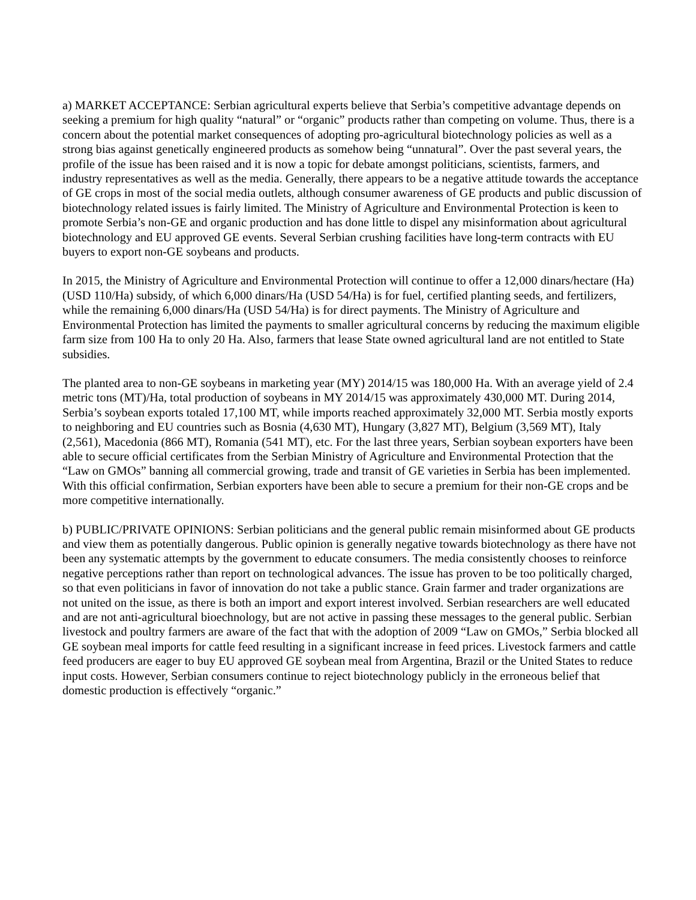a) MARKET ACCEPTANCE: Serbian agricultural experts believe that Serbia’s competitive advantage depends on seeking a premium for high quality “natural” or “organic” products rather than competing on volume. Thus, there is a concern about the potential market consequences of adopting pro-agricultural biotechnology policies as well as a strong bias against genetically engineered products as somehow being “unnatural”. Over the past several years, the profile of the issue has been raised and it is now a topic for debate amongst politicians, scientists, farmers, and industry representatives as well as the media. Generally, there appears to be a negative attitude towards the acceptance of GE crops in most of the social media outlets, although consumer awareness of GE products and public discussion of biotechnology related issues is fairly limited. The Ministry of Agriculture and Environmental Protection is keen to promote Serbia’s non-GE and organic production and has done little to dispel any misinformation about agricultural biotechnology and EU approved GE events. Several Serbian crushing facilities have long-term contracts with EU buyers to export non-GE soybeans and products.
In 2015, the Ministry of Agriculture and Environmental Protection will continue to offer a 12,000 dinars/hectare (Ha) (USD 110/Ha) subsidy, of which 6,000 dinars/Ha (USD 54/Ha) is for fuel, certified planting seeds, and fertilizers, while the remaining 6,000 dinars/Ha (USD 54/Ha) is for direct payments. The Ministry of Agriculture and Environmental Protection has limited the payments to smaller agricultural concerns by reducing the maximum eligible farm size from 100 Ha to only 20 Ha. Also, farmers that lease State owned agricultural land are not entitled to State subsidies.
The planted area to non-GE soybeans in marketing year (MY) 2014/15 was 180,000 Ha. With an average yield of 2.4 metric tons (MT)/Ha, total production of soybeans in MY 2014/15 was approximately 430,000 MT. During 2014, Serbia’s soybean exports totaled 17,100 MT, while imports reached approximately 32,000 MT. Serbia mostly exports to neighboring and EU countries such as Bosnia (4,630 MT), Hungary (3,827 MT), Belgium (3,569 MT), Italy (2,561), Macedonia (866 MT), Romania (541 MT), etc. For the last three years, Serbian soybean exporters have been able to secure official certificates from the Serbian Ministry of Agriculture and Environmental Protection that the “Law on GMOs” banning all commercial growing, trade and transit of GE varieties in Serbia has been implemented. With this official confirmation, Serbian exporters have been able to secure a premium for their non-GE crops and be more competitive internationally.
b) PUBLIC/PRIVATE OPINIONS: Serbian politicians and the general public remain misinformed about GE products and view them as potentially dangerous. Public opinion is generally negative towards biotechnology as there have not been any systematic attempts by the government to educate consumers. The media consistently chooses to reinforce negative perceptions rather than report on technological advances. The issue has proven to be too politically charged, so that even politicians in favor of innovation do not take a public stance. Grain farmer and trader organizations are not united on the issue, as there is both an import and export interest involved. Serbian researchers are well educated and are not anti-agricultural bioechnology, but are not active in passing these messages to the general public. Serbian livestock and poultry farmers are aware of the fact that with the adoption of 2009 “Law on GMOs,” Serbia blocked all GE soybean meal imports for cattle feed resulting in a significant increase in feed prices. Livestock farmers and cattle feed producers are eager to buy EU approved GE soybean meal from Argentina, Brazil or the United States to reduce input costs. However, Serbian consumers continue to reject biotechnology publicly in the erroneous belief that domestic production is effectively “organic.”